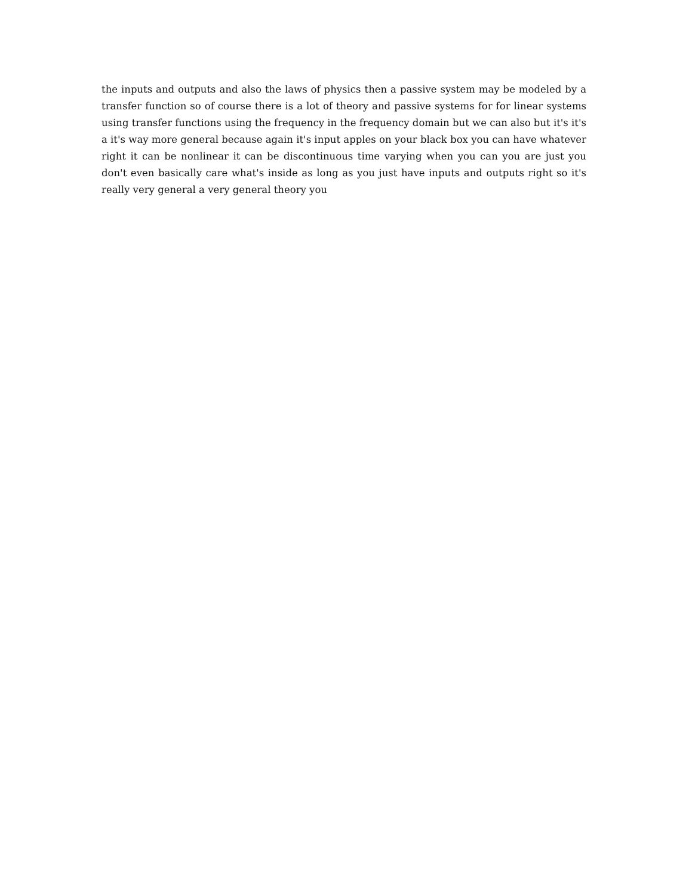the inputs and outputs and also the laws of physics then a passive system may be modeled by a transfer function so of course there is a lot of theory and passive systems for for linear systems using transfer functions using the frequency in the frequency domain but we can also but it's it's a it's way more general because again it's input apples on your black box you can have whatever right it can be nonlinear it can be discontinuous time varying when you can you are just you don't even basically care what's inside as long as you just have inputs and outputs right so it's really very general a very general theory you